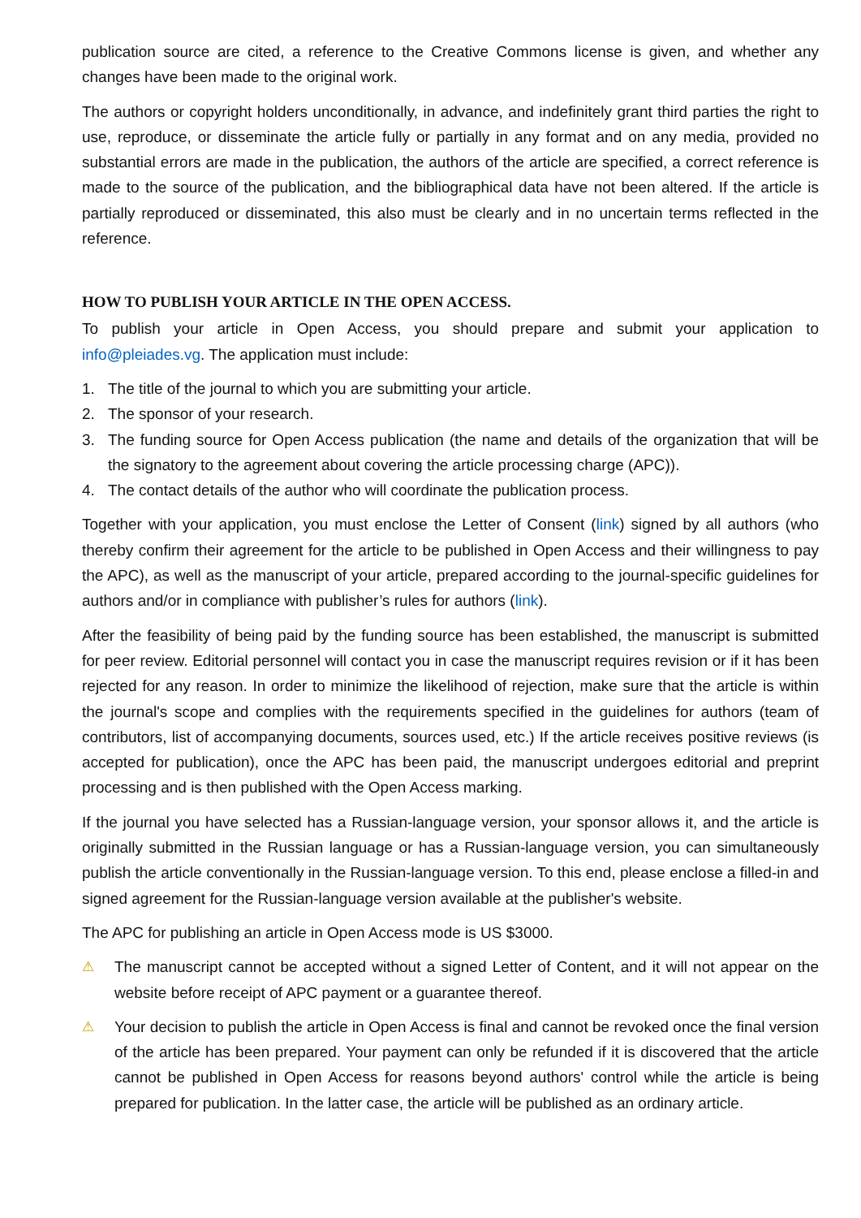publication source are cited, a reference to the Creative Commons license is given, and whether any changes have been made to the original work.
The authors or copyright holders unconditionally, in advance, and indefinitely grant third parties the right to use, reproduce, or disseminate the article fully or partially in any format and on any media, provided no substantial errors are made in the publication, the authors of the article are specified, a correct reference is made to the source of the publication, and the bibliographical data have not been altered. If the article is partially reproduced or disseminated, this also must be clearly and in no uncertain terms reflected in the reference.
HOW TO PUBLISH YOUR ARTICLE IN THE OPEN ACCESS.
To publish your article in Open Access, you should prepare and submit your application to info@pleiades.vg. The application must include:
1. The title of the journal to which you are submitting your article.
2. The sponsor of your research.
3. The funding source for Open Access publication (the name and details of the organization that will be the signatory to the agreement about covering the article processing charge (APC)).
4. The contact details of the author who will coordinate the publication process.
Together with your application, you must enclose the Letter of Consent (link) signed by all authors (who thereby confirm their agreement for the article to be published in Open Access and their willingness to pay the APC), as well as the manuscript of your article, prepared according to the journal-specific guidelines for authors and/or in compliance with publisher’s rules for authors (link).
After the feasibility of being paid by the funding source has been established, the manuscript is submitted for peer review. Editorial personnel will contact you in case the manuscript requires revision or if it has been rejected for any reason. In order to minimize the likelihood of rejection, make sure that the article is within the journal's scope and complies with the requirements specified in the guidelines for authors (team of contributors, list of accompanying documents, sources used, etc.) If the article receives positive reviews (is accepted for publication), once the APC has been paid, the manuscript undergoes editorial and preprint processing and is then published with the Open Access marking.
If the journal you have selected has a Russian-language version, your sponsor allows it, and the article is originally submitted in the Russian language or has a Russian-language version, you can simultaneously publish the article conventionally in the Russian-language version. To this end, please enclose a filled-in and signed agreement for the Russian-language version available at the publisher's website.
The APC for publishing an article in Open Access mode is US $3000.
⚠ The manuscript cannot be accepted without a signed Letter of Content, and it will not appear on the website before receipt of APC payment or a guarantee thereof.
⚠ Your decision to publish the article in Open Access is final and cannot be revoked once the final version of the article has been prepared. Your payment can only be refunded if it is discovered that the article cannot be published in Open Access for reasons beyond authors' control while the article is being prepared for publication. In the latter case, the article will be published as an ordinary article.